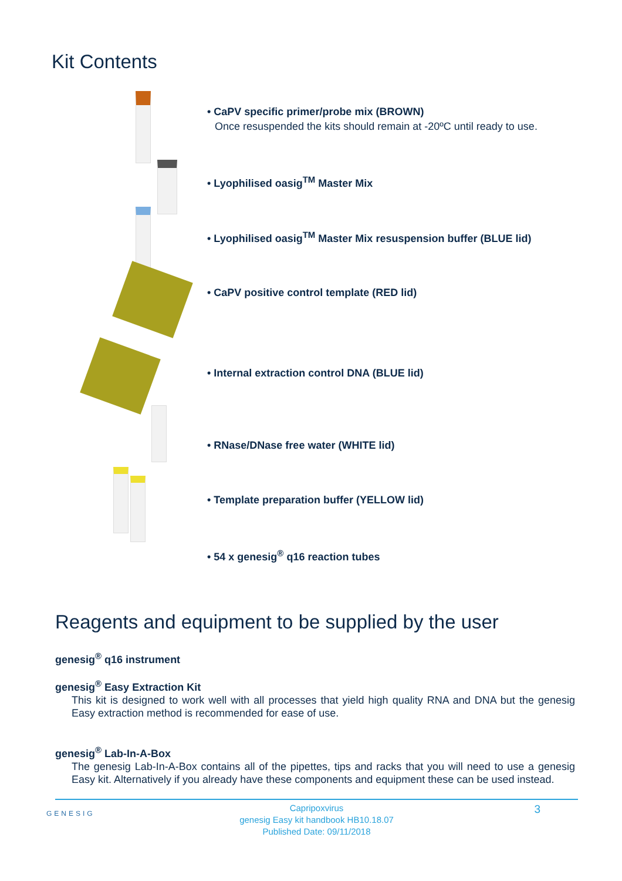Kit Contents
• CaPV specific primer/probe mix (BROWN)
Once resuspended the kits should remain at -20ºC until ready to use.
• Lyophilised oasig<sup>TM</sup> Master Mix
• Lyophilised oasig<sup>TM</sup> Master Mix resuspension buffer (BLUE lid)
• CaPV positive control template (RED lid)
• Internal extraction control DNA (BLUE lid)
• RNase/DNase free water (WHITE lid)
• Template preparation buffer (YELLOW lid)
• 54 x genesig<sup>®</sup> q16 reaction tubes
Reagents and equipment to be supplied by the user
genesig<sup>®</sup> q16 instrument
genesig<sup>®</sup> Easy Extraction Kit
This kit is designed to work well with all processes that yield high quality RNA and DNA but the genesig Easy extraction method is recommended for ease of use.
genesig<sup>®</sup> Lab-In-A-Box
The genesig Lab-In-A-Box contains all of the pipettes, tips and racks that you will need to use a genesig Easy kit. Alternatively if you already have these components and equipment these can be used instead.
GENESIG
Capripoxvirus
genesig Easy kit handbook HB10.18.07
Published Date: 09/11/2018
3